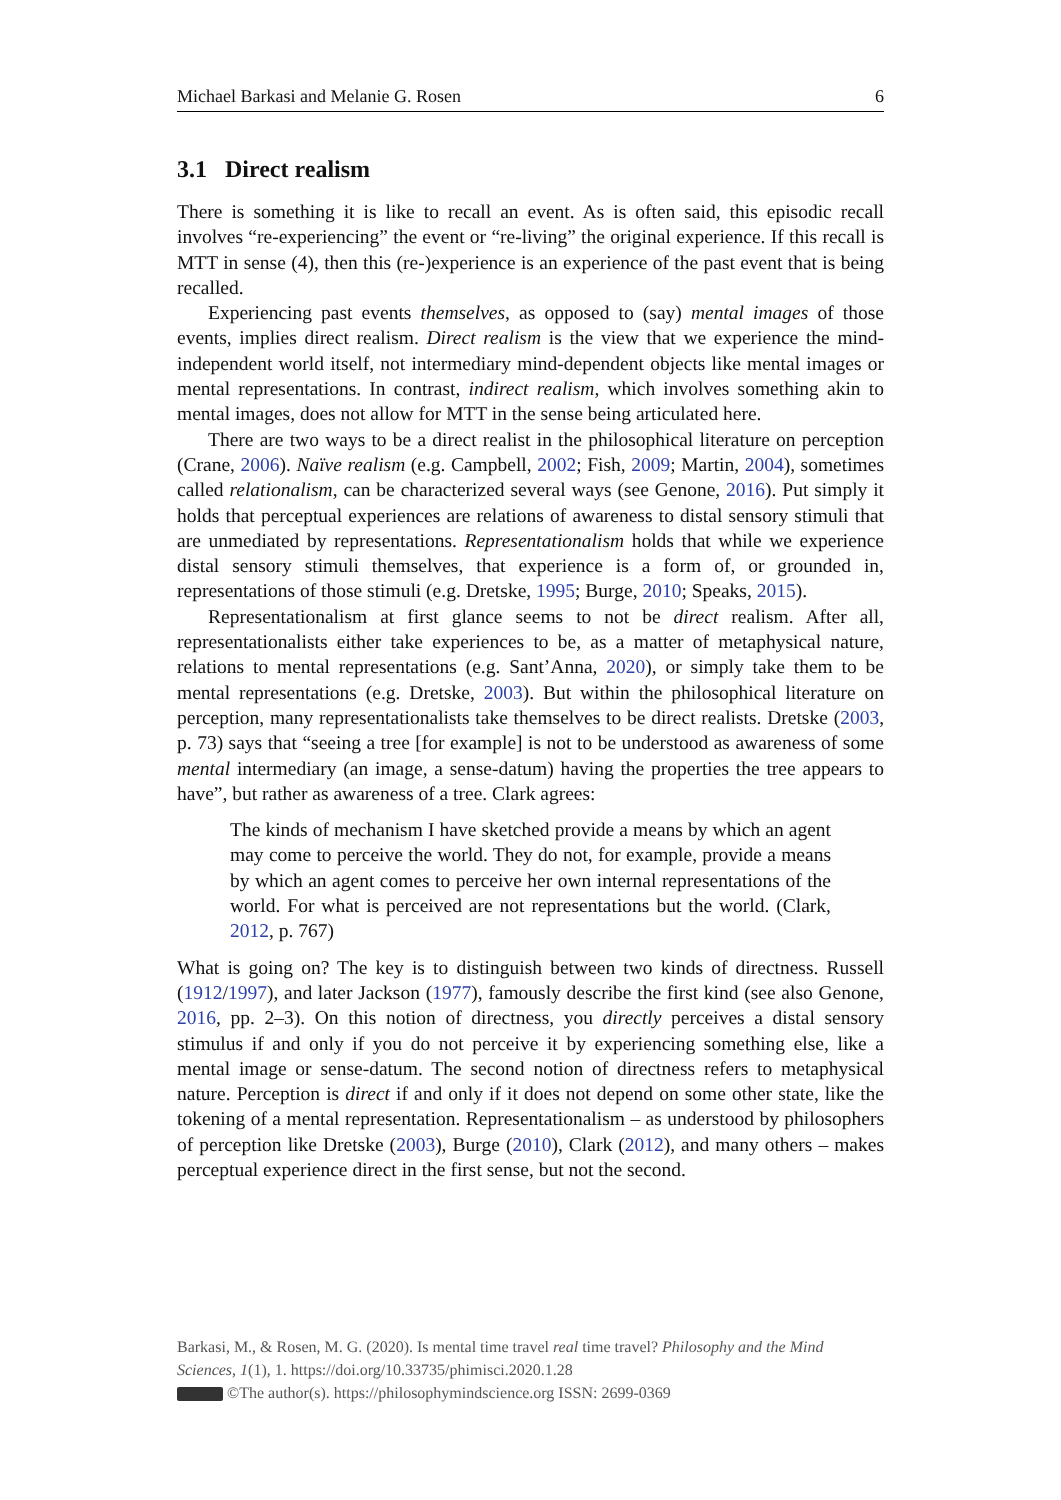Michael Barkasi and Melanie G. Rosen 6
3.1 Direct realism
There is something it is like to recall an event. As is often said, this episodic recall involves “re-experiencing” the event or “re-living” the original experience. If this recall is MTT in sense (4), then this (re-)experience is an experience of the past event that is being recalled.
Experiencing past events themselves, as opposed to (say) mental images of those events, implies direct realism. Direct realism is the view that we experience the mind-independent world itself, not intermediary mind-dependent objects like mental images or mental representations. In contrast, indirect realism, which involves something akin to mental images, does not allow for MTT in the sense being articulated here.
There are two ways to be a direct realist in the philosophical literature on perception (Crane, 2006). Naïve realism (e.g. Campbell, 2002; Fish, 2009; Martin, 2004), sometimes called relationalism, can be characterized several ways (see Genone, 2016). Put simply it holds that perceptual experiences are relations of awareness to distal sensory stimuli that are unmediated by representations. Representationalism holds that while we experience distal sensory stimuli themselves, that experience is a form of, or grounded in, representations of those stimuli (e.g. Dretske, 1995; Burge, 2010; Speaks, 2015).
Representationalism at first glance seems to not be direct realism. After all, representationalists either take experiences to be, as a matter of metaphysical nature, relations to mental representations (e.g. Sant’Anna, 2020), or simply take them to be mental representations (e.g. Dretske, 2003). But within the philosophical literature on perception, many representationalists take themselves to be direct realists. Dretske (2003, p. 73) says that “seeing a tree [for example] is not to be understood as awareness of some mental intermediary (an image, a sense-datum) having the properties the tree appears to have”, but rather as awareness of a tree. Clark agrees:
The kinds of mechanism I have sketched provide a means by which an agent may come to perceive the world. They do not, for example, provide a means by which an agent comes to perceive her own internal representations of the world. For what is perceived are not representations but the world. (Clark, 2012, p. 767)
What is going on? The key is to distinguish between two kinds of directness. Russell (1912/1997), and later Jackson (1977), famously describe the first kind (see also Genone, 2016, pp. 2–3). On this notion of directness, you directly perceives a distal sensory stimulus if and only if you do not perceive it by experiencing something else, like a mental image or sense-datum. The second notion of directness refers to metaphysical nature. Perception is direct if and only if it does not depend on some other state, like the tokening of a mental representation. Representationalism – as understood by philosophers of perception like Dretske (2003), Burge (2010), Clark (2012), and many others – makes perceptual experience direct in the first sense, but not the second.
Barkasi, M., & Rosen, M. G. (2020). Is mental time travel real time travel? Philosophy and the Mind Sciences, 1(1), 1. https://doi.org/10.33735/phimisci.2020.1.28
©The author(s). https://philosophymindscience.org ISSN: 2699-0369